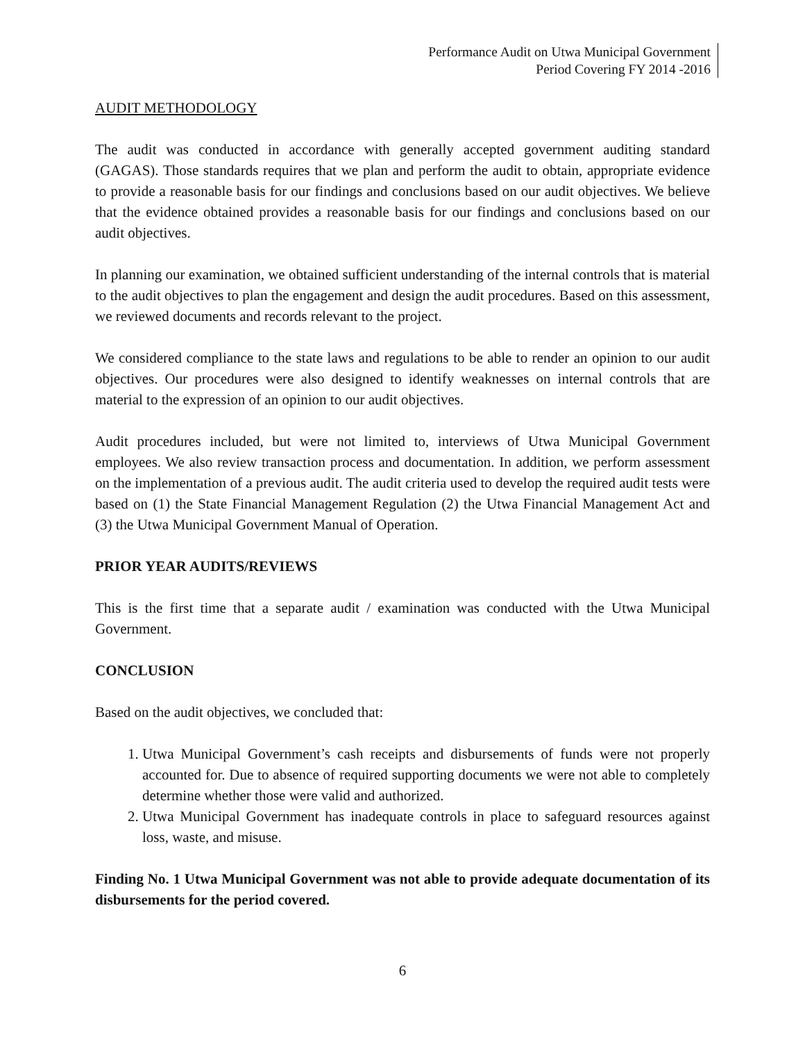Performance Audit on Utwa Municipal Government
Period Covering FY 2014 -2016
AUDIT METHODOLOGY
The audit was conducted in accordance with generally accepted government auditing standard (GAGAS). Those standards requires that we plan and perform the audit to obtain, appropriate evidence to provide a reasonable basis for our findings and conclusions based on our audit objectives. We believe that the evidence obtained provides a reasonable basis for our findings and conclusions based on our audit objectives.
In planning our examination, we obtained sufficient understanding of the internal controls that is material to the audit objectives to plan the engagement and design the audit procedures. Based on this assessment, we reviewed documents and records relevant to the project.
We considered compliance to the state laws and regulations to be able to render an opinion to our audit objectives. Our procedures were also designed to identify weaknesses on internal controls that are material to the expression of an opinion to our audit objectives.
Audit procedures included, but were not limited to, interviews of Utwa Municipal Government employees. We also review transaction process and documentation. In addition, we perform assessment on the implementation of a previous audit. The audit criteria used to develop the required audit tests were based on (1) the State Financial Management Regulation (2) the Utwa Financial Management Act and (3) the Utwa Municipal Government Manual of Operation.
PRIOR YEAR AUDITS/REVIEWS
This is the first time that a separate audit / examination was conducted with the Utwa Municipal Government.
CONCLUSION
Based on the audit objectives, we concluded that:
1. Utwa Municipal Government’s cash receipts and disbursements of funds were not properly accounted for. Due to absence of required supporting documents we were not able to completely determine whether those were valid and authorized.
2. Utwa Municipal Government has inadequate controls in place to safeguard resources against loss, waste, and misuse.
Finding No. 1 Utwa Municipal Government was not able to provide adequate documentation of its disbursements for the period covered.
6